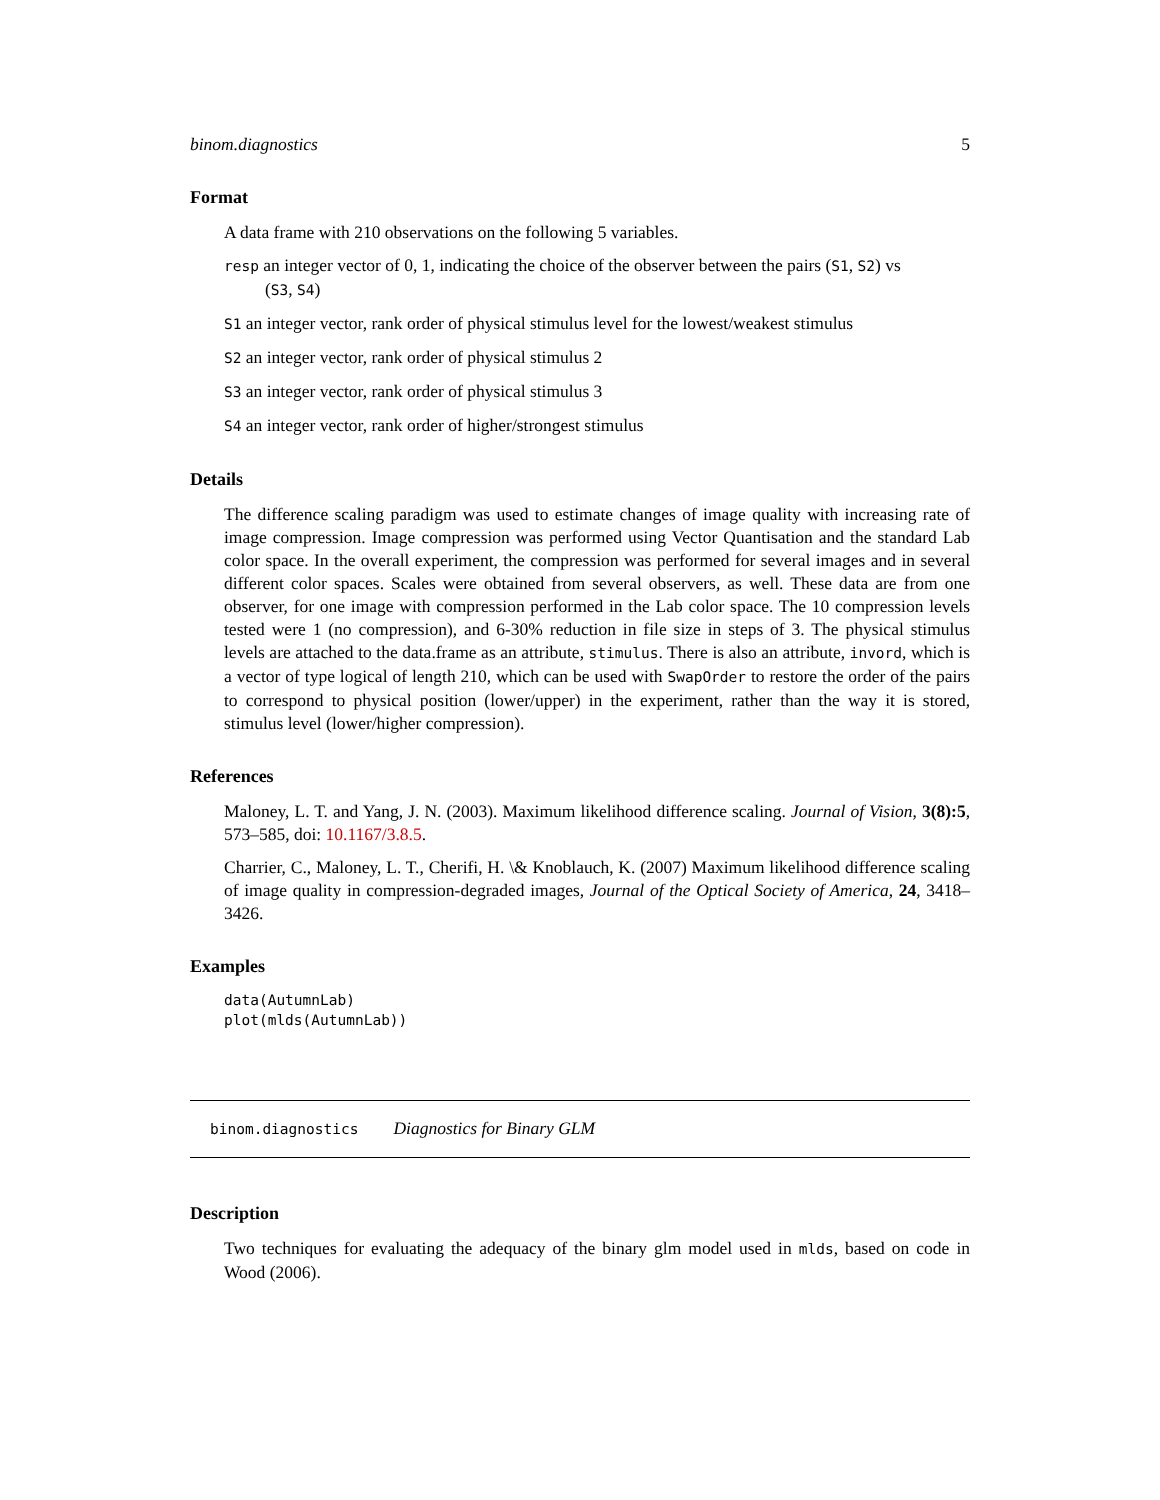binom.diagnostics 5
Format
A data frame with 210 observations on the following 5 variables.
resp an integer vector of 0, 1, indicating the choice of the observer between the pairs (S1, S2) vs
(S3, S4)
S1 an integer vector, rank order of physical stimulus level for the lowest/weakest stimulus
S2 an integer vector, rank order of physical stimulus 2
S3 an integer vector, rank order of physical stimulus 3
S4 an integer vector, rank order of higher/strongest stimulus
Details
The difference scaling paradigm was used to estimate changes of image quality with increasing rate of image compression. Image compression was performed using Vector Quantisation and the standard Lab color space. In the overall experiment, the compression was performed for several images and in several different color spaces. Scales were obtained from several observers, as well. These data are from one observer, for one image with compression performed in the Lab color space. The 10 compression levels tested were 1 (no compression), and 6-30% reduction in file size in steps of 3. The physical stimulus levels are attached to the data.frame as an attribute, stimulus. There is also an attribute, invord, which is a vector of type logical of length 210, which can be used with SwapOrder to restore the order of the pairs to correspond to physical position (lower/upper) in the experiment, rather than the way it is stored, stimulus level (lower/higher compression).
References
Maloney, L. T. and Yang, J. N. (2003). Maximum likelihood difference scaling. Journal of Vision, 3(8):5, 573–585, doi: 10.1167/3.8.5.
Charrier, C., Maloney, L. T., Cherifi, H. \& Knoblauch, K. (2007) Maximum likelihood difference scaling of image quality in compression-degraded images, Journal of the Optical Society of America, 24, 3418–3426.
Examples
data(AutumnLab)
plot(mlds(AutumnLab))
binom.diagnostics Diagnostics for Binary GLM
Description
Two techniques for evaluating the adequacy of the binary glm model used in mlds, based on code in Wood (2006).